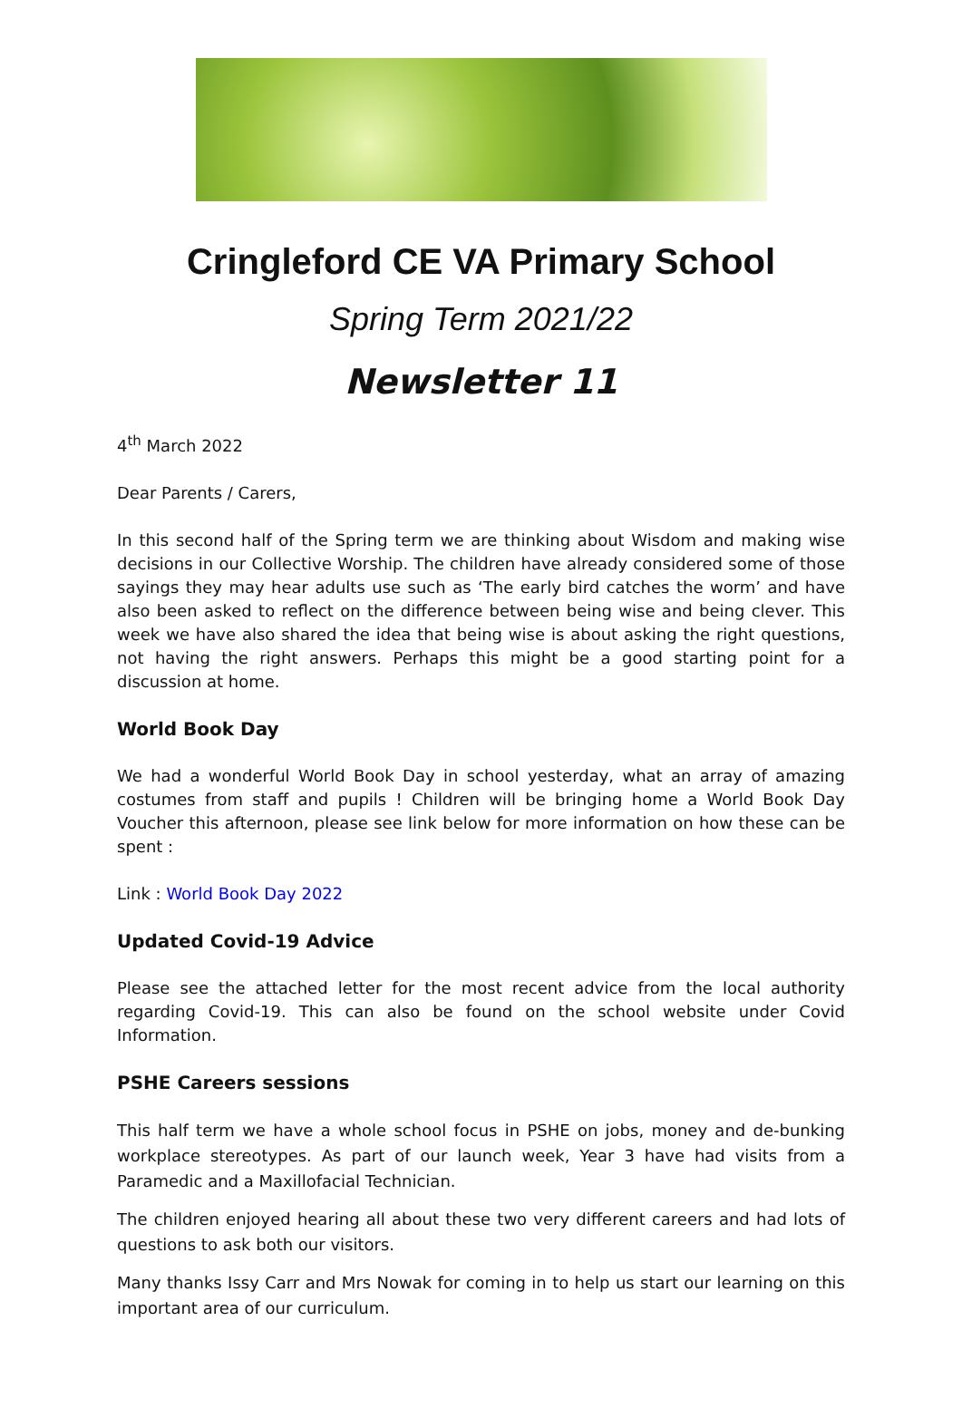Cringleford CE VA Primary School
Spring Term 2021/22
Newsletter 11
4<sup>th</sup> March 2022
Dear Parents / Carers,
In this second half of the Spring term we are thinking about Wisdom and making wise decisions in our Collective Worship. The children have already considered some of those sayings they may hear adults use such as ‘The early bird catches the worm’ and have also been asked to reflect on the difference between being wise and being clever. This week we have also shared the idea that being wise is about asking the right questions, not having the right answers. Perhaps this might be a good starting point for a discussion at home.
World Book Day
We had a wonderful World Book Day in school yesterday, what an array of amazing costumes from staff and pupils ! Children will be bringing home a World Book Day Voucher this afternoon, please see link below for more information on how these can be spent :
Link : World Book Day 2022
Updated Covid-19 Advice
Please see the attached letter for the most recent advice from the local authority regarding Covid-19. This can also be found on the school website under Covid Information.
PSHE Careers sessions
This half term we have a whole school focus in PSHE on jobs, money and de-bunking workplace stereotypes. As part of our launch week, Year 3 have had visits from a Paramedic and a Maxillofacial Technician.
The children enjoyed hearing all about these two very different careers and had lots of questions to ask both our visitors.
Many thanks Issy Carr and Mrs Nowak for coming in to help us start our learning on this important area of our curriculum.